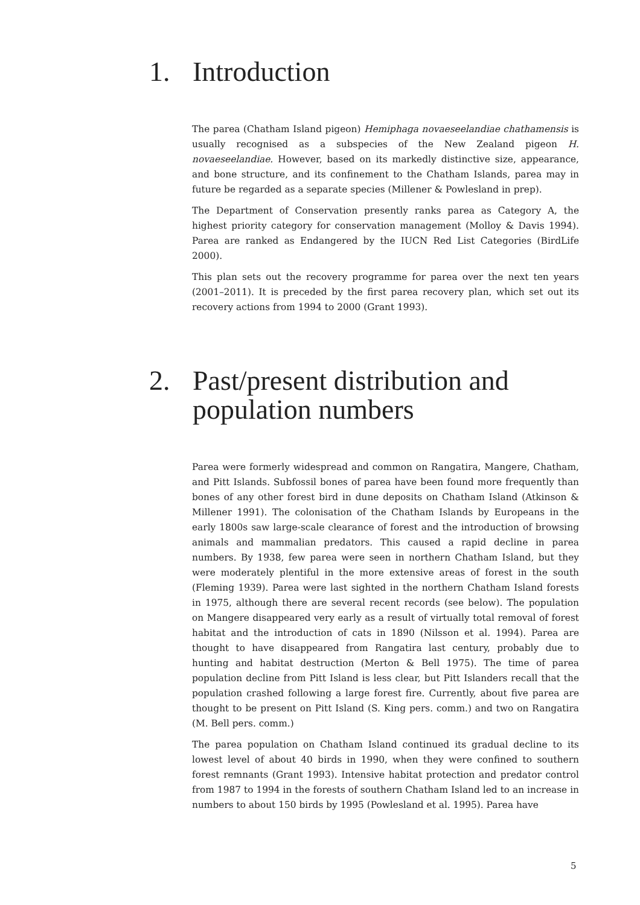1. Introduction
The parea (Chatham Island pigeon) Hemiphaga novaeseelandiae chathamensis is usually recognised as a subspecies of the New Zealand pigeon H. novaeseelandiae. However, based on its markedly distinctive size, appearance, and bone structure, and its confinement to the Chatham Islands, parea may in future be regarded as a separate species (Millener & Powlesland in prep).
The Department of Conservation presently ranks parea as Category A, the highest priority category for conservation management (Molloy & Davis 1994). Parea are ranked as Endangered by the IUCN Red List Categories (BirdLife 2000).
This plan sets out the recovery programme for parea over the next ten years (2001–2011). It is preceded by the first parea recovery plan, which set out its recovery actions from 1994 to 2000 (Grant 1993).
2. Past/present distribution and population numbers
Parea were formerly widespread and common on Rangatira, Mangere, Chatham, and Pitt Islands. Subfossil bones of parea have been found more frequently than bones of any other forest bird in dune deposits on Chatham Island (Atkinson & Millener 1991). The colonisation of the Chatham Islands by Europeans in the early 1800s saw large-scale clearance of forest and the introduction of browsing animals and mammalian predators. This caused a rapid decline in parea numbers. By 1938, few parea were seen in northern Chatham Island, but they were moderately plentiful in the more extensive areas of forest in the south (Fleming 1939). Parea were last sighted in the northern Chatham Island forests in 1975, although there are several recent records (see below). The population on Mangere disappeared very early as a result of virtually total removal of forest habitat and the introduction of cats in 1890 (Nilsson et al. 1994). Parea are thought to have disappeared from Rangatira last century, probably due to hunting and habitat destruction (Merton & Bell 1975). The time of parea population decline from Pitt Island is less clear, but Pitt Islanders recall that the population crashed following a large forest fire. Currently, about five parea are thought to be present on Pitt Island (S. King pers. comm.) and two on Rangatira (M. Bell pers. comm.)
The parea population on Chatham Island continued its gradual decline to its lowest level of about 40 birds in 1990, when they were confined to southern forest remnants (Grant 1993). Intensive habitat protection and predator control from 1987 to 1994 in the forests of southern Chatham Island led to an increase in numbers to about 150 birds by 1995 (Powlesland et al. 1995). Parea have
5